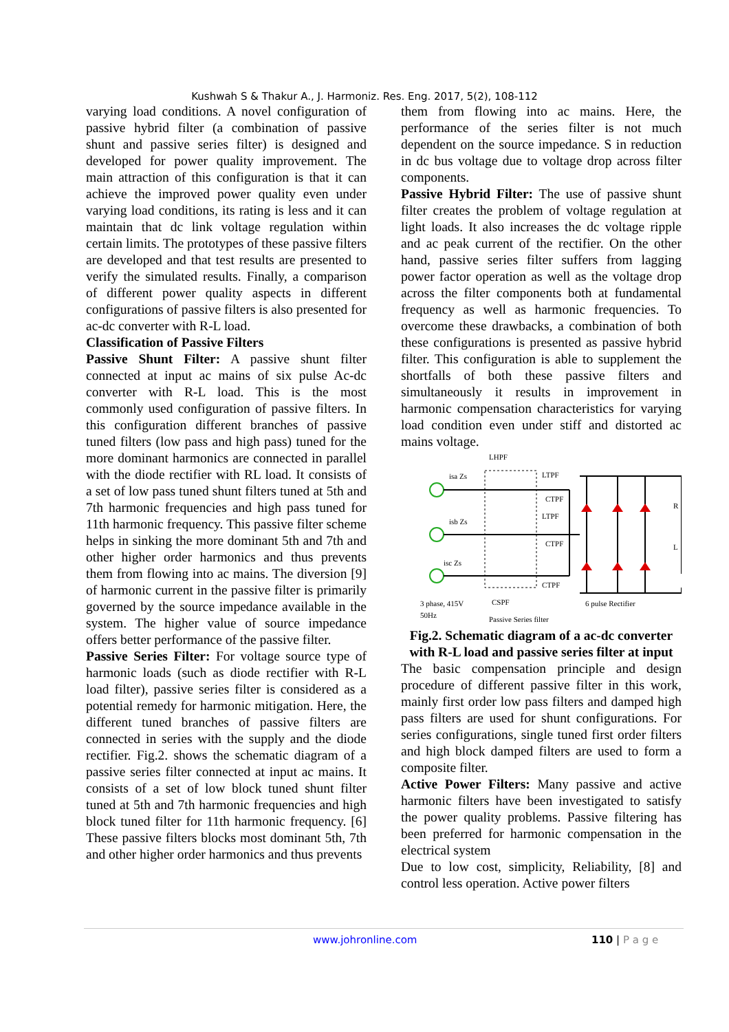Kushwah S & Thakur A., J. Harmoniz. Res. Eng. 2017, 5(2), 108-112
varying load conditions. A novel configuration of passive hybrid filter (a combination of passive shunt and passive series filter) is designed and developed for power quality improvement. The main attraction of this configuration is that it can achieve the improved power quality even under varying load conditions, its rating is less and it can maintain that dc link voltage regulation within certain limits. The prototypes of these passive filters are developed and that test results are presented to verify the simulated results. Finally, a comparison of different power quality aspects in different configurations of passive filters is also presented for ac-dc converter with R-L load.
Classification of Passive Filters
Passive Shunt Filter: A passive shunt filter connected at input ac mains of six pulse Ac-dc converter with R-L load. This is the most commonly used configuration of passive filters. In this configuration different branches of passive tuned filters (low pass and high pass) tuned for the more dominant harmonics are connected in parallel with the diode rectifier with RL load. It consists of a set of low pass tuned shunt filters tuned at 5th and 7th harmonic frequencies and high pass tuned for 11th harmonic frequency. This passive filter scheme helps in sinking the more dominant 5th and 7th and other higher order harmonics and thus prevents them from flowing into ac mains. The diversion [9] of harmonic current in the passive filter is primarily governed by the source impedance available in the system. The higher value of source impedance offers better performance of the passive filter.
Passive Series Filter: For voltage source type of harmonic loads (such as diode rectifier with R-L load filter), passive series filter is considered as a potential remedy for harmonic mitigation. Here, the different tuned branches of passive filters are connected in series with the supply and the diode rectifier. Fig.2. shows the schematic diagram of a passive series filter connected at input ac mains. It consists of a set of low block tuned shunt filter tuned at 5th and 7th harmonic frequencies and high block tuned filter for 11th harmonic frequency. [6] These passive filters blocks most dominant 5th, 7th and other higher order harmonics and thus prevents
them from flowing into ac mains. Here, the performance of the series filter is not much dependent on the source impedance. S in reduction in dc bus voltage due to voltage drop across filter components.
Passive Hybrid Filter: The use of passive shunt filter creates the problem of voltage regulation at light loads. It also increases the dc voltage ripple and ac peak current of the rectifier. On the other hand, passive series filter suffers from lagging power factor operation as well as the voltage drop across the filter components both at fundamental frequency as well as harmonic frequencies. To overcome these drawbacks, a combination of both these configurations is presented as passive hybrid filter. This configuration is able to supplement the shortfalls of both these passive filters and simultaneously it results in improvement in harmonic compensation characteristics for varying load condition even under stiff and distorted ac mains voltage.
LHPF
isa Zs
isb Zs
isc Zs
LTPF
CTPF
LTPF
CTPF
CTPF
R
L
3 phase, 415V
50Hz
CSPF
Passive Series filter
6 pulse Rectifier
Fig.2. Schematic diagram of a ac-dc converter with R-L load and passive series filter at input
The basic compensation principle and design procedure of different passive filter in this work, mainly first order low pass filters and damped high pass filters are used for shunt configurations. For series configurations, single tuned first order filters and high block damped filters are used to form a composite filter.
Active Power Filters: Many passive and active harmonic filters have been investigated to satisfy the power quality problems. Passive filtering has been preferred for harmonic compensation in the electrical system
Due to low cost, simplicity, Reliability, [8] and control less operation. Active power filters
www.johronline.com 110 | P a g e